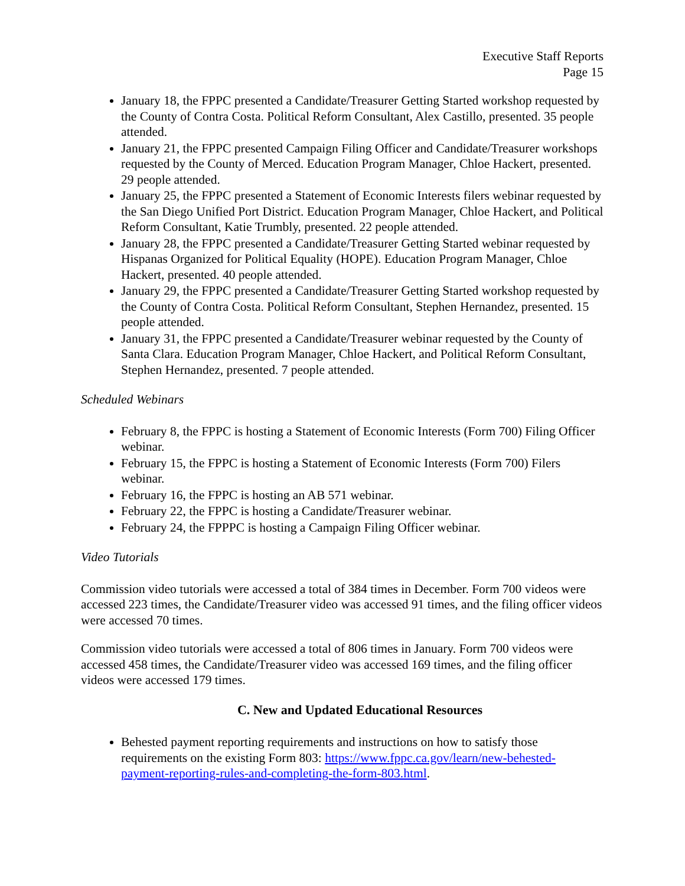Executive Staff Reports
Page 15
January 18, the FPPC presented a Candidate/Treasurer Getting Started workshop requested by the County of Contra Costa. Political Reform Consultant, Alex Castillo, presented. 35 people attended.
January 21, the FPPC presented Campaign Filing Officer and Candidate/Treasurer workshops requested by the County of Merced. Education Program Manager, Chloe Hackert, presented. 29 people attended.
January 25, the FPPC presented a Statement of Economic Interests filers webinar requested by the San Diego Unified Port District. Education Program Manager, Chloe Hackert, and Political Reform Consultant, Katie Trumbly, presented. 22 people attended.
January 28, the FPPC presented a Candidate/Treasurer Getting Started webinar requested by Hispanas Organized for Political Equality (HOPE). Education Program Manager, Chloe Hackert, presented. 40 people attended.
January 29, the FPPC presented a Candidate/Treasurer Getting Started workshop requested by the County of Contra Costa. Political Reform Consultant, Stephen Hernandez, presented. 15 people attended.
January 31, the FPPC presented a Candidate/Treasurer webinar requested by the County of Santa Clara. Education Program Manager, Chloe Hackert, and Political Reform Consultant, Stephen Hernandez, presented. 7 people attended.
Scheduled Webinars
February 8, the FPPC is hosting a Statement of Economic Interests (Form 700) Filing Officer webinar.
February 15, the FPPC is hosting a Statement of Economic Interests (Form 700) Filers webinar.
February 16, the FPPC is hosting an AB 571 webinar.
February 22, the FPPC is hosting a Candidate/Treasurer webinar.
February 24, the FPPPC is hosting a Campaign Filing Officer webinar.
Video Tutorials
Commission video tutorials were accessed a total of 384 times in December. Form 700 videos were accessed 223 times, the Candidate/Treasurer video was accessed 91 times, and the filing officer videos were accessed 70 times.
Commission video tutorials were accessed a total of 806 times in January. Form 700 videos were accessed 458 times, the Candidate/Treasurer video was accessed 169 times, and the filing officer videos were accessed 179 times.
C. New and Updated Educational Resources
Behested payment reporting requirements and instructions on how to satisfy those requirements on the existing Form 803: https://www.fppc.ca.gov/learn/new-behested-payment-reporting-rules-and-completing-the-form-803.html.